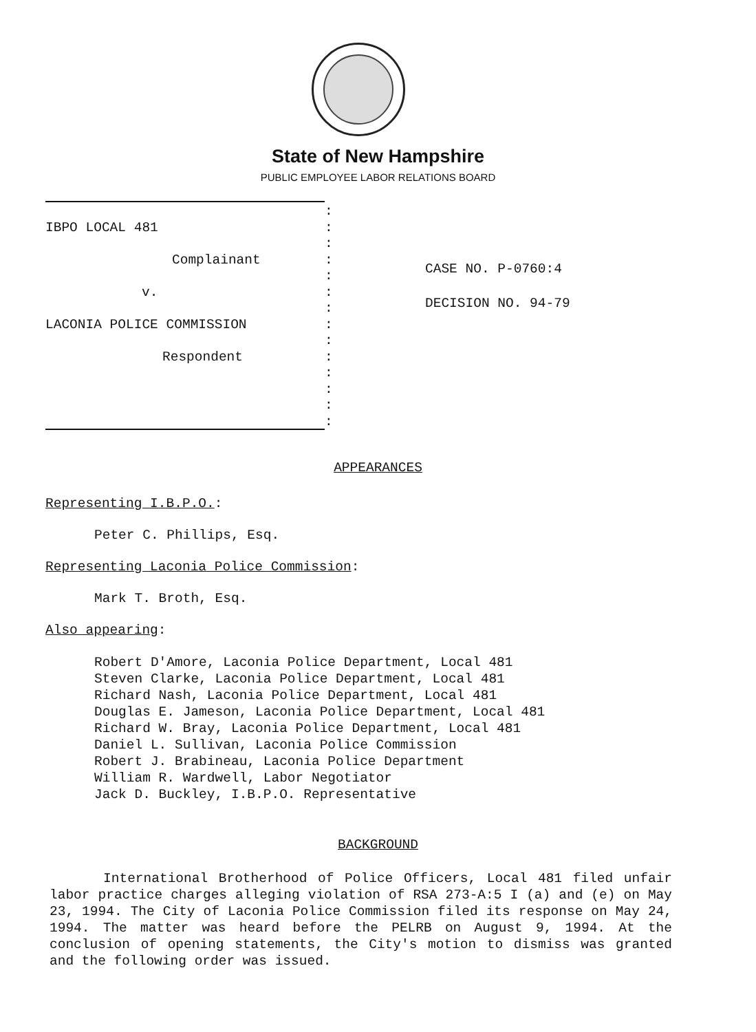State of New Hampshire
PUBLIC EMPLOYEE LABOR RELATIONS BOARD
IBPO LOCAL 481
Complainant
v.
LACONIA POLICE COMMISSION
Respondent
:
:
:
:
:
:
:
:
:
:
:
:
:
:
CASE NO. P-0760:4
DECISION NO. 94-79
APPEARANCES
Representing I.B.P.O.:
Peter C. Phillips, Esq.
Representing Laconia Police Commission:
Mark T. Broth, Esq.
Also appearing:
Robert D'Amore, Laconia Police Department, Local 481
Steven Clarke, Laconia Police Department, Local 481
Richard Nash, Laconia Police Department, Local 481
Douglas E. Jameson, Laconia Police Department, Local 481
Richard W. Bray, Laconia Police Department, Local 481
Daniel L. Sullivan, Laconia Police Commission
Robert J. Brabineau, Laconia Police Department
William R. Wardwell, Labor Negotiator
Jack D. Buckley, I.B.P.O. Representative
BACKGROUND
International Brotherhood of Police Officers, Local 481 filed unfair labor practice charges alleging violation of RSA 273-A:5 I (a) and (e) on May 23, 1994. The City of Laconia Police Commission filed its response on May 24, 1994. The matter was heard before the PELRB on August 9, 1994. At the conclusion of opening statements, the City's motion to dismiss was granted and the following order was issued.